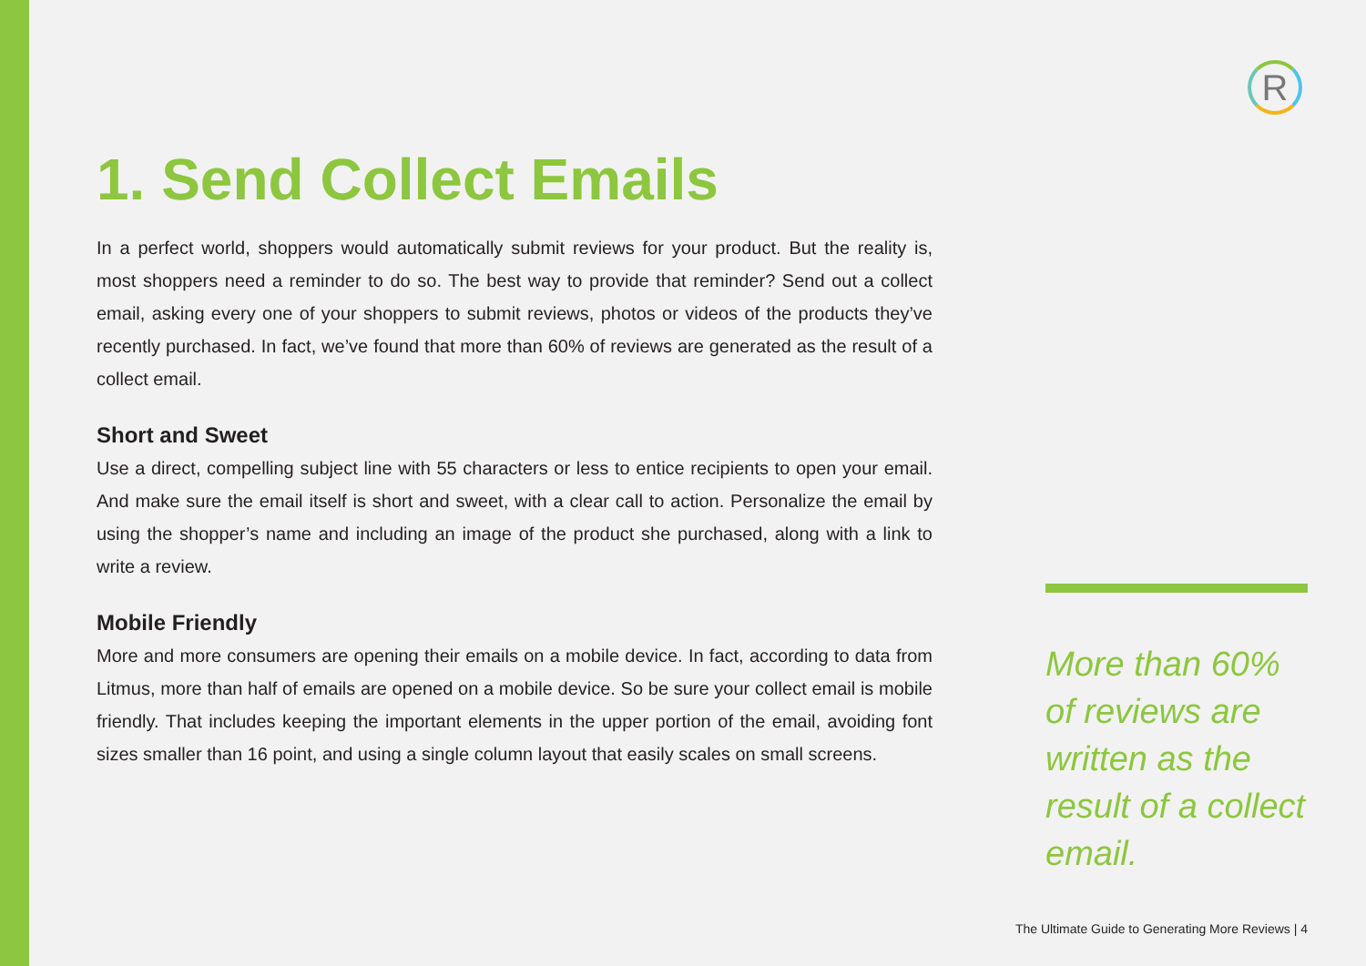R
1. Send Collect Emails
In a perfect world, shoppers would automatically submit reviews for your product. But the reality is, most shoppers need a reminder to do so. The best way to provide that reminder? Send out a collect email, asking every one of your shoppers to submit reviews, photos or videos of the products they’ve recently purchased. In fact, we’ve found that more than 60% of reviews are generated as the result of a collect email.
Short and Sweet
Use a direct, compelling subject line with 55 characters or less to entice recipients to open your email. And make sure the email itself is short and sweet, with a clear call to action. Personalize the email by using the shopper’s name and including an image of the product she purchased, along with a link to write a review.
Mobile Friendly
More and more consumers are opening their emails on a mobile device. In fact, according to data from Litmus, more than half of emails are opened on a mobile device. So be sure your collect email is mobile friendly. That includes keeping the important elements in the upper portion of the email, avoiding font sizes smaller than 16 point, and using a single column layout that easily scales on small screens.
More than 60% of reviews are written as the result of a collect email.
The Ultimate Guide to Generating More Reviews | 4